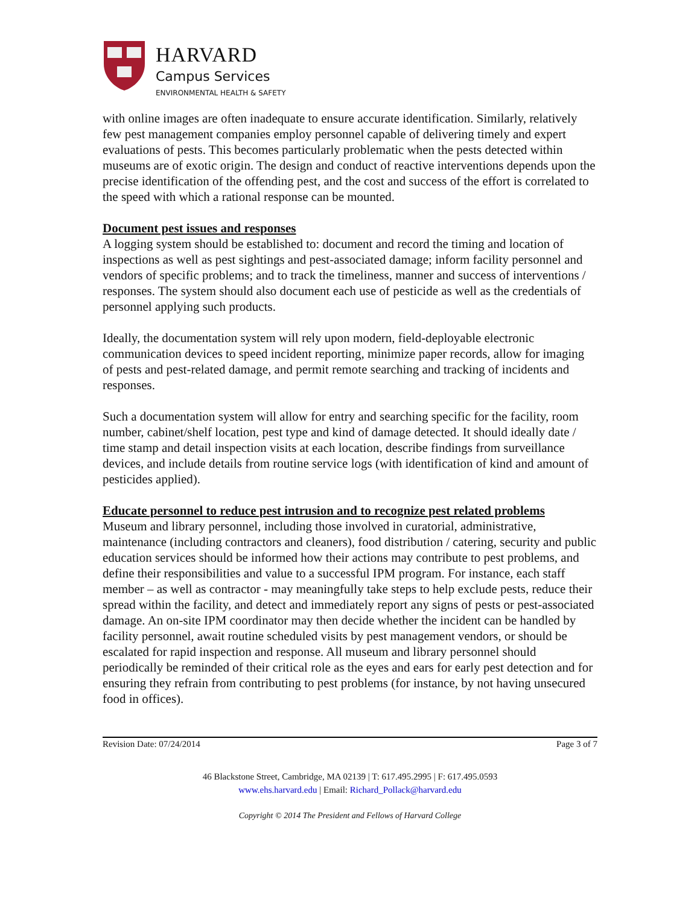HARVARD
Campus Services
ENVIRONMENTAL HEALTH & SAFETY
with online images are often inadequate to ensure accurate identification. Similarly, relatively few pest management companies employ personnel capable of delivering timely and expert evaluations of pests. This becomes particularly problematic when the pests detected within museums are of exotic origin. The design and conduct of reactive interventions depends upon the precise identification of the offending pest, and the cost and success of the effort is correlated to the speed with which a rational response can be mounted.
Document pest issues and responses
A logging system should be established to: document and record the timing and location of inspections as well as pest sightings and pest-associated damage; inform facility personnel and vendors of specific problems; and to track the timeliness, manner and success of interventions / responses. The system should also document each use of pesticide as well as the credentials of personnel applying such products.
Ideally, the documentation system will rely upon modern, field-deployable electronic communication devices to speed incident reporting, minimize paper records, allow for imaging of pests and pest-related damage, and permit remote searching and tracking of incidents and responses.
Such a documentation system will allow for entry and searching specific for the facility, room number, cabinet/shelf location, pest type and kind of damage detected. It should ideally date / time stamp and detail inspection visits at each location, describe findings from surveillance devices, and include details from routine service logs (with identification of kind and amount of pesticides applied).
Educate personnel to reduce pest intrusion and to recognize pest related problems
Museum and library personnel, including those involved in curatorial, administrative, maintenance (including contractors and cleaners), food distribution / catering, security and public education services should be informed how their actions may contribute to pest problems, and define their responsibilities and value to a successful IPM program. For instance, each staff member – as well as contractor - may meaningfully take steps to help exclude pests, reduce their spread within the facility, and detect and immediately report any signs of pests or pest-associated damage. An on-site IPM coordinator may then decide whether the incident can be handled by facility personnel, await routine scheduled visits by pest management vendors, or should be escalated for rapid inspection and response. All museum and library personnel should periodically be reminded of their critical role as the eyes and ears for early pest detection and for ensuring they refrain from contributing to pest problems (for instance, by not having unsecured food in offices).
Revision Date: 07/24/2014 Page 3 of 7
46 Blackstone Street, Cambridge, MA 02139 | T: 617.495.2995 | F: 617.495.0593
www.ehs.harvard.edu | Email: Richard_Pollack@harvard.edu
Copyright © 2014 The President and Fellows of Harvard College